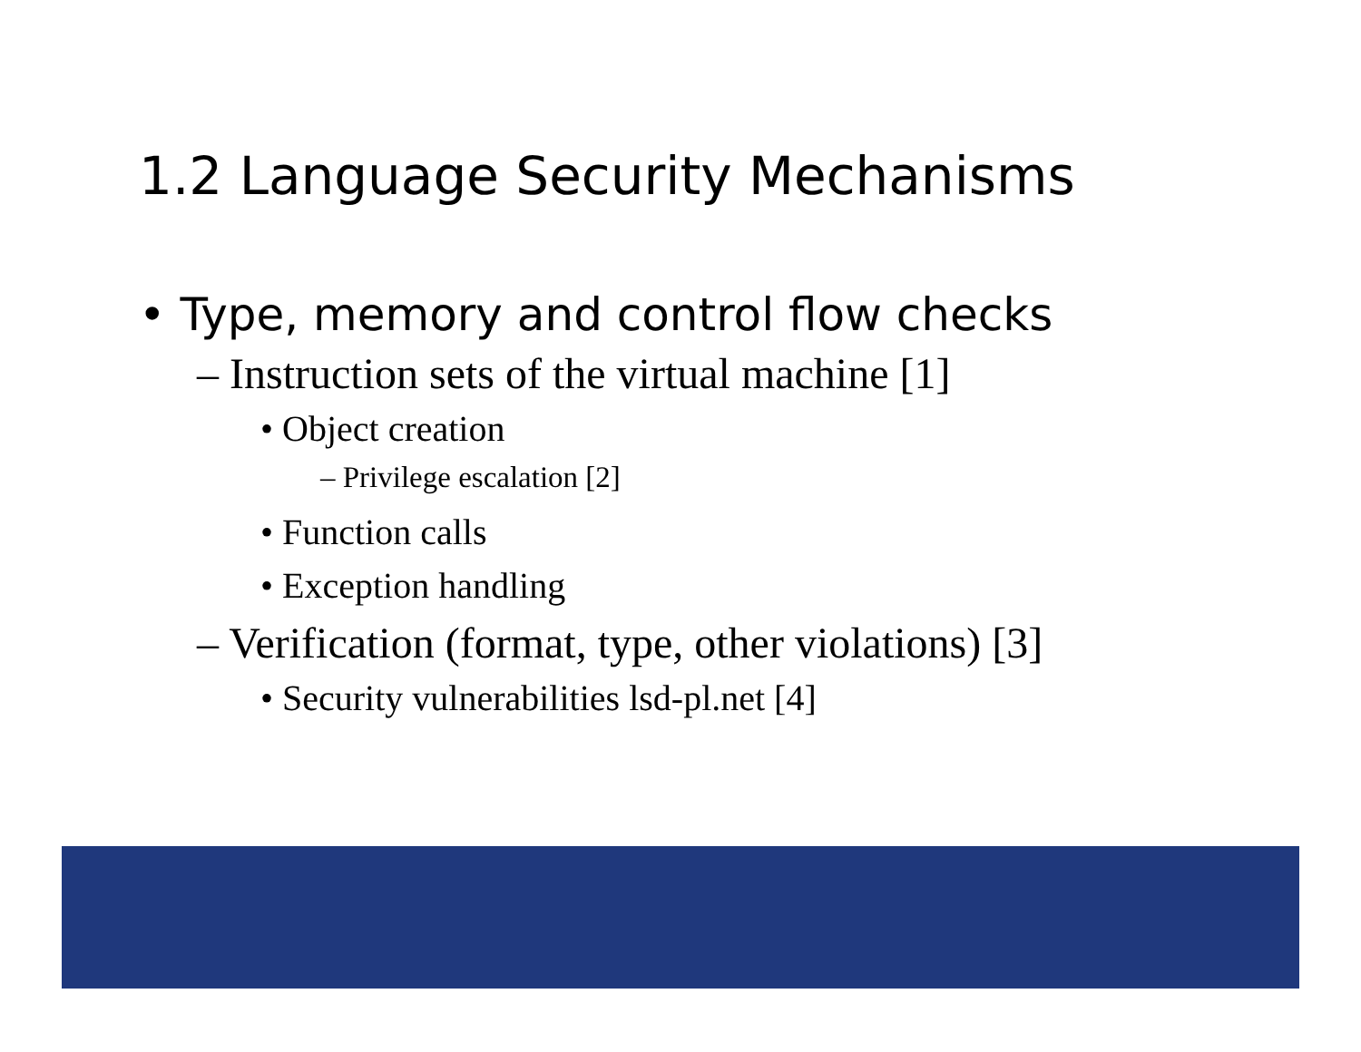1.2 Language Security Mechanisms
• Type, memory and control flow checks
– Instruction sets of the virtual machine [1]
• Object creation
– Privilege escalation [2]
• Function calls
• Exception handling
– Verification (format, type, other violations) [3]
• Security vulnerabilities lsd-pl.net [4]